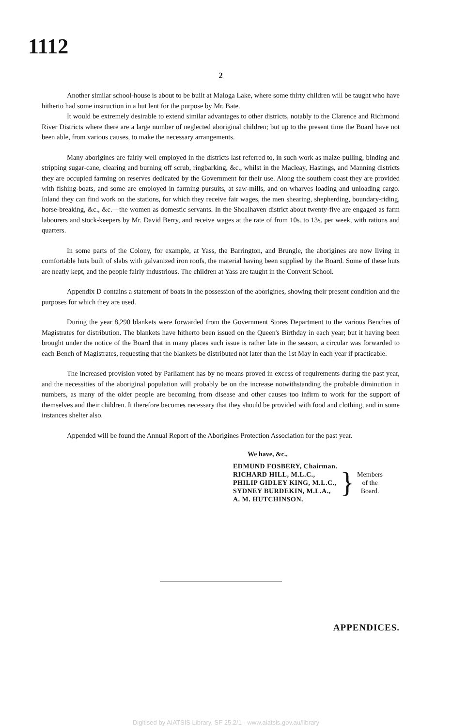1112
2
Another similar school-house is about to be built at Maloga Lake, where some thirty children will be taught who have hitherto had some instruction in a hut lent for the purpose by Mr. Bate.
It would be extremely desirable to extend similar advantages to other districts, notably to the Clarence and Richmond River Districts where there are a large number of neglected aboriginal children; but up to the present time the Board have not been able, from various causes, to make the necessary arrangements.
Many aborigines are fairly well employed in the districts last referred to, in such work as maize-pulling, binding and stripping sugar-cane, clearing and burning off scrub, ringbarking, &c., whilst in the Macleay, Hastings, and Manning districts they are occupied farming on reserves dedicated by the Government for their use. Along the southern coast they are provided with fishing-boats, and some are employed in farming pursuits, at saw-mills, and on wharves loading and unloading cargo. Inland they can find work on the stations, for which they receive fair wages, the men shearing, shepherding, boundary-riding, horse-breaking, &c., &c.—the women as domestic servants. In the Shoalhaven district about twenty-five are engaged as farm labourers and stock-keepers by Mr. David Berry, and receive wages at the rate of from 10s. to 13s. per week, with rations and quarters.
In some parts of the Colony, for example, at Yass, the Barrington, and Brungle, the aborigines are now living in comfortable huts built of slabs with galvanized iron roofs, the material having been supplied by the Board. Some of these huts are neatly kept, and the people fairly industrious. The children at Yass are taught in the Convent School.
Appendix D contains a statement of boats in the possession of the aborigines, showing their present condition and the purposes for which they are used.
During the year 8,290 blankets were forwarded from the Government Stores Department to the various Benches of Magistrates for distribution. The blankets have hitherto been issued on the Queen's Birthday in each year; but it having been brought under the notice of the Board that in many places such issue is rather late in the season, a circular was forwarded to each Bench of Magistrates, requesting that the blankets be distributed not later than the 1st May in each year if practicable.
The increased provision voted by Parliament has by no means proved in excess of requirements during the past year, and the necessities of the aboriginal population will probably be on the increase notwithstanding the probable diminution in numbers, as many of the older people are becoming from disease and other causes too infirm to work for the support of themselves and their children. It therefore becomes necessary that they should be provided with food and clothing, and in some instances shelter also.
Appended will be found the Annual Report of the Aborigines Protection Association for the past year.
We have, &c.,
EDMUND FOSBERY, Chairman.
RICHARD HILL, M.L.C.,
PHILIP GIDLEY KING, M.L.C.,
SYDNEY BURDEKIN, M.L.A.,
A. M. HUTCHINSON.
}
Members
of the
Board.
APPENDICES.
Digitised by AIATSIS Library, SF 25.2/1 - www.aiatsis.gov.au/library